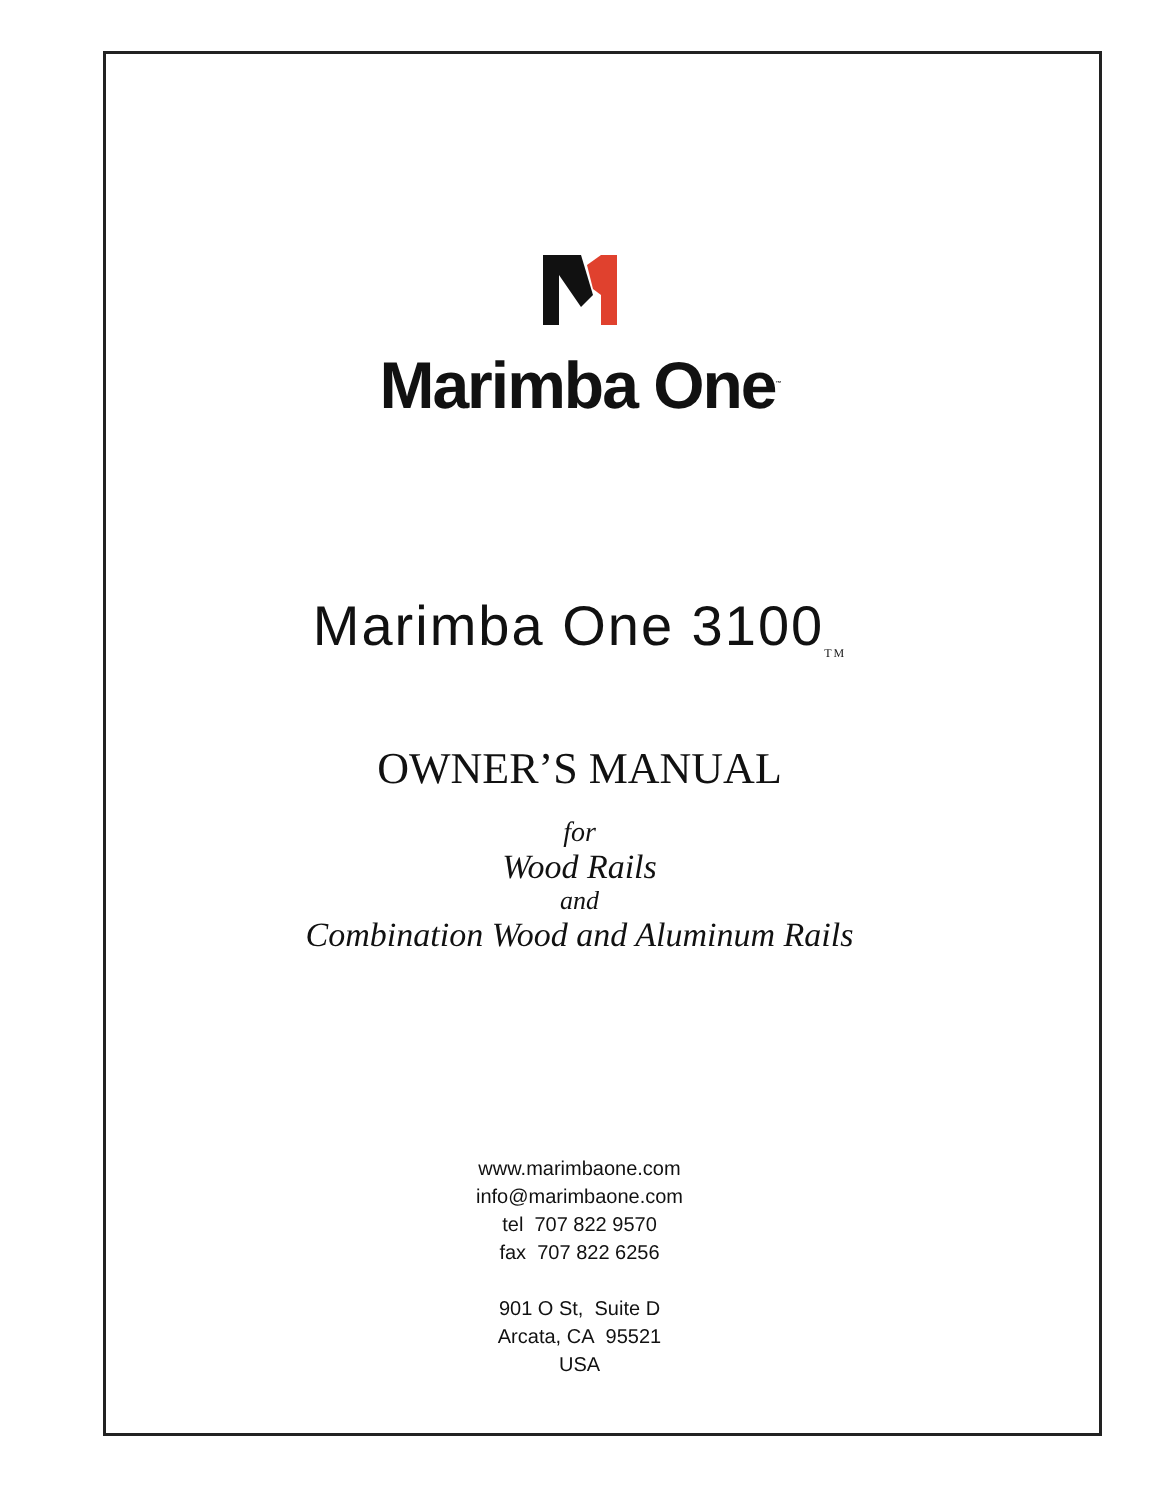Marimba One<sup>™</sup>
Marimba One 3100<sub>TM</sub>
OWNER’S MANUAL
for
Wood Rails
and
Combination Wood and Aluminum Rails
www.marimbaone.com
info@marimbaone.com
tel 707 822 9570
fax 707 822 6256
901 O St, Suite D
Arcata, CA 95521
USA